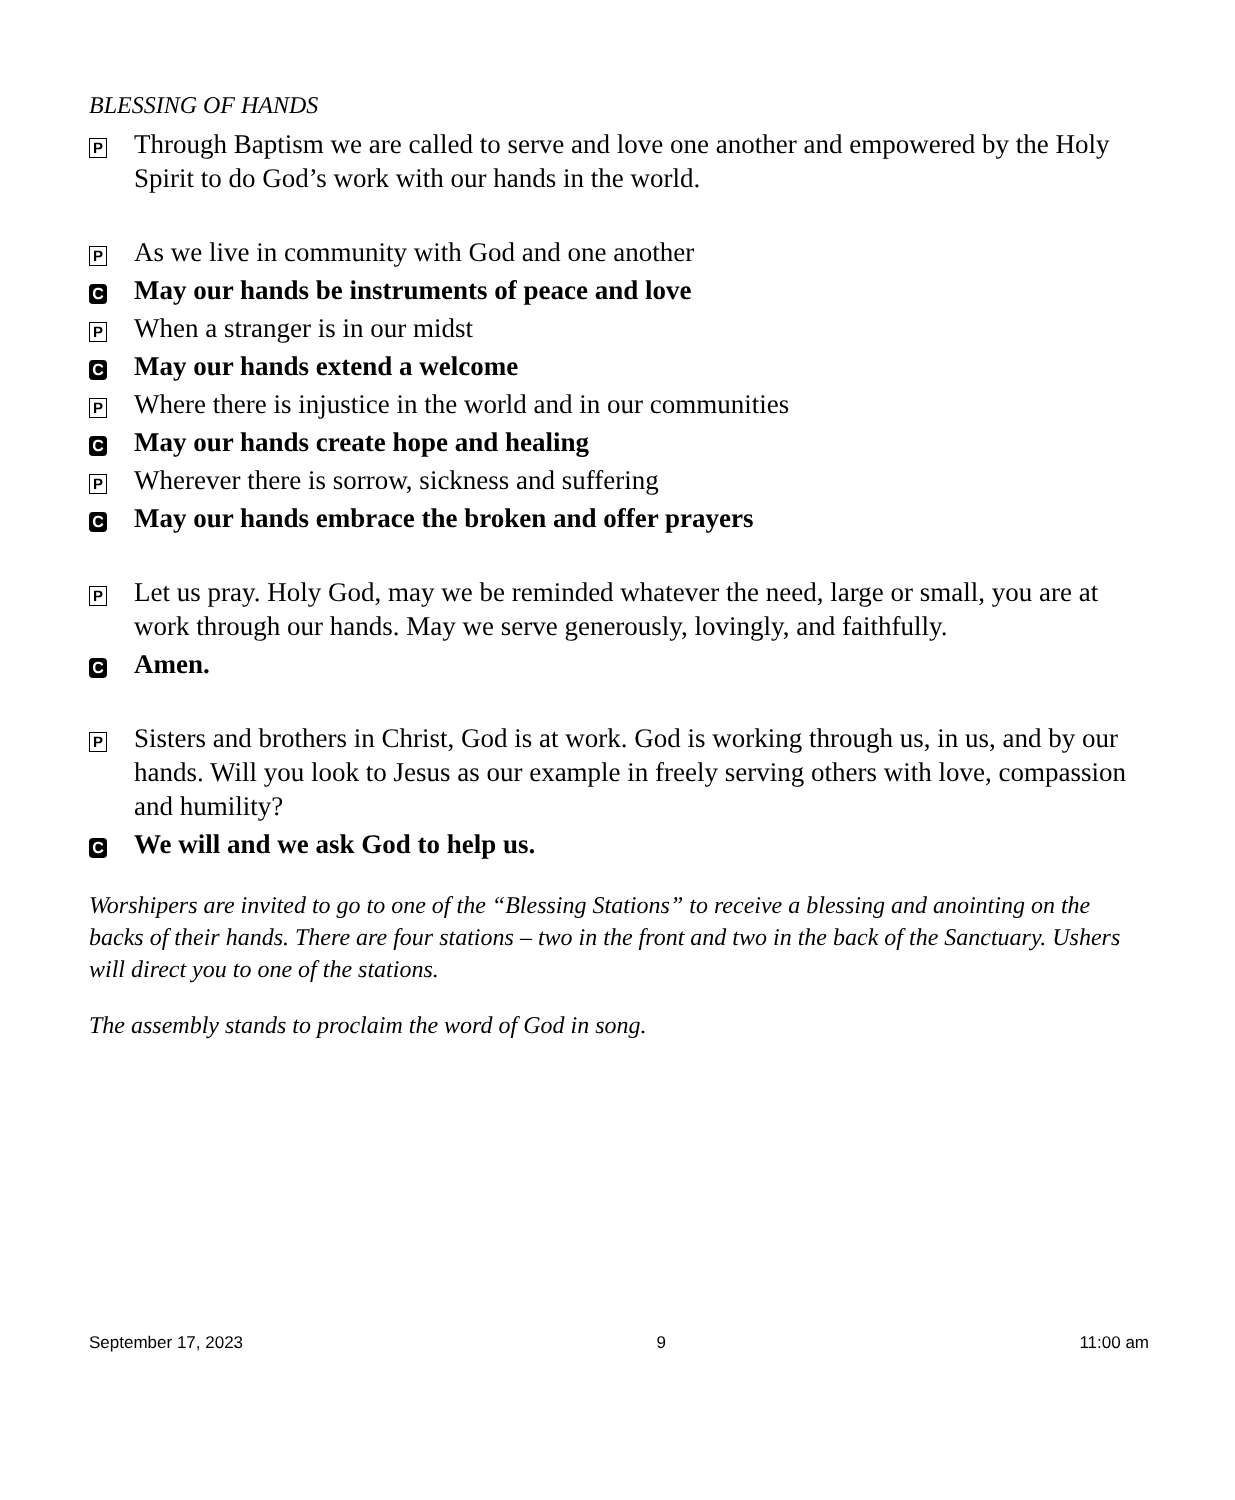BLESSING OF HANDS
P Through Baptism we are called to serve and love one another and empowered by the Holy Spirit to do God’s work with our hands in the world.
P As we live in community with God and one another
C May our hands be instruments of peace and love
P When a stranger is in our midst
C May our hands extend a welcome
P Where there is injustice in the world and in our communities
C May our hands create hope and healing
P Wherever there is sorrow, sickness and suffering
C May our hands embrace the broken and offer prayers
P Let us pray. Holy God, may we be reminded whatever the need, large or small, you are at work through our hands. May we serve generously, lovingly, and faithfully.
C Amen.
P Sisters and brothers in Christ, God is at work. God is working through us, in us, and by our hands. Will you look to Jesus as our example in freely serving others with love, compassion and humility?
C We will and we ask God to help us.
Worshipers are invited to go to one of the “Blessing Stations” to receive a blessing and anointing on the backs of their hands. There are four stations – two in the front and two in the back of the Sanctuary. Ushers will direct you to one of the stations.
The assembly stands to proclaim the word of God in song.
September 17, 2023 9 11:00 am